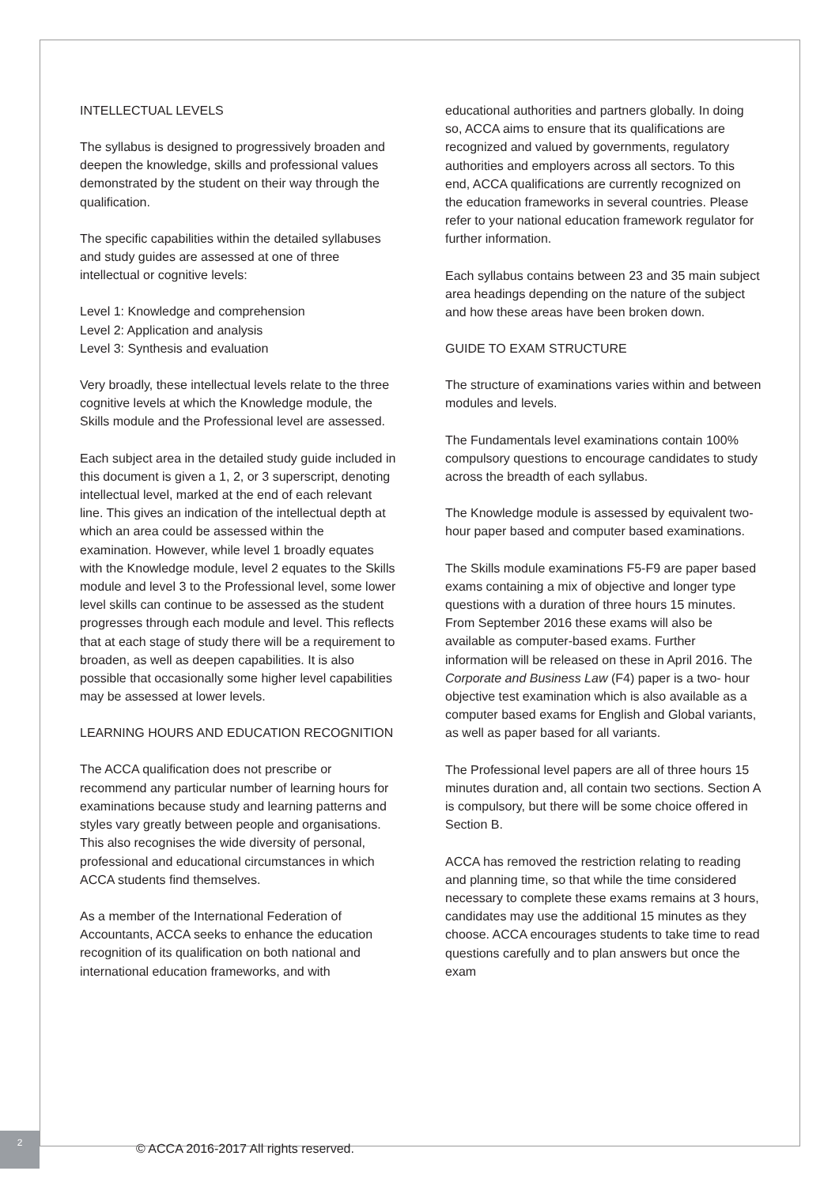INTELLECTUAL LEVELS
The syllabus is designed to progressively broaden and deepen the knowledge, skills and professional values demonstrated by the student on their way through the qualification.
The specific capabilities within the detailed syllabuses and study guides are assessed at one of three intellectual or cognitive levels:
Level 1: Knowledge and comprehension
Level 2: Application and analysis
Level 3: Synthesis and evaluation
Very broadly, these intellectual levels relate to the three cognitive levels at which the Knowledge module, the Skills module and the Professional level are assessed.
Each subject area in the detailed study guide included in this document is given a 1, 2, or 3 superscript, denoting intellectual level, marked at the end of each relevant line. This gives an indication of the intellectual depth at which an area could be assessed within the examination. However, while level 1 broadly equates with the Knowledge module, level 2 equates to the Skills module and level 3 to the Professional level, some lower level skills can continue to be assessed as the student progresses through each module and level. This reflects that at each stage of study there will be a requirement to broaden, as well as deepen capabilities. It is also possible that occasionally some higher level capabilities may be assessed at lower levels.
LEARNING HOURS AND EDUCATION RECOGNITION
The ACCA qualification does not prescribe or recommend any particular number of learning hours for examinations because study and learning patterns and styles vary greatly between people and organisations. This also recognises the wide diversity of personal, professional and educational circumstances in which ACCA students find themselves.
As a member of the International Federation of Accountants, ACCA seeks to enhance the education recognition of its qualification on both national and international education frameworks, and with
educational authorities and partners globally. In doing so, ACCA aims to ensure that its qualifications are recognized and valued by governments, regulatory authorities and employers across all sectors. To this end, ACCA qualifications are currently recognized on the education frameworks in several countries. Please refer to your national education framework regulator for further information.
Each syllabus contains between 23 and 35 main subject area headings depending on the nature of the subject and how these areas have been broken down.
GUIDE TO EXAM STRUCTURE
The structure of examinations varies within and between modules and levels.
The Fundamentals level examinations contain 100% compulsory questions to encourage candidates to study across the breadth of each syllabus.
The Knowledge module is assessed by equivalent two-hour paper based and computer based examinations.
The Skills module examinations F5-F9 are paper based exams containing a mix of objective and longer type questions with a duration of three hours 15 minutes. From September 2016 these exams will also be available as computer-based exams. Further information will be released on these in April 2016. The Corporate and Business Law (F4) paper is a two- hour objective test examination which is also available as a computer based exams for English and Global variants, as well as paper based for all variants.
The Professional level papers are all of three hours 15 minutes duration and, all contain two sections. Section A is compulsory, but there will be some choice offered in Section B.
ACCA has removed the restriction relating to reading and planning time, so that while the time considered necessary to complete these exams remains at 3 hours, candidates may use the additional 15 minutes as they choose. ACCA encourages students to take time to read questions carefully and to plan answers but once the exam
2
© ACCA 2016-2017 All rights reserved.